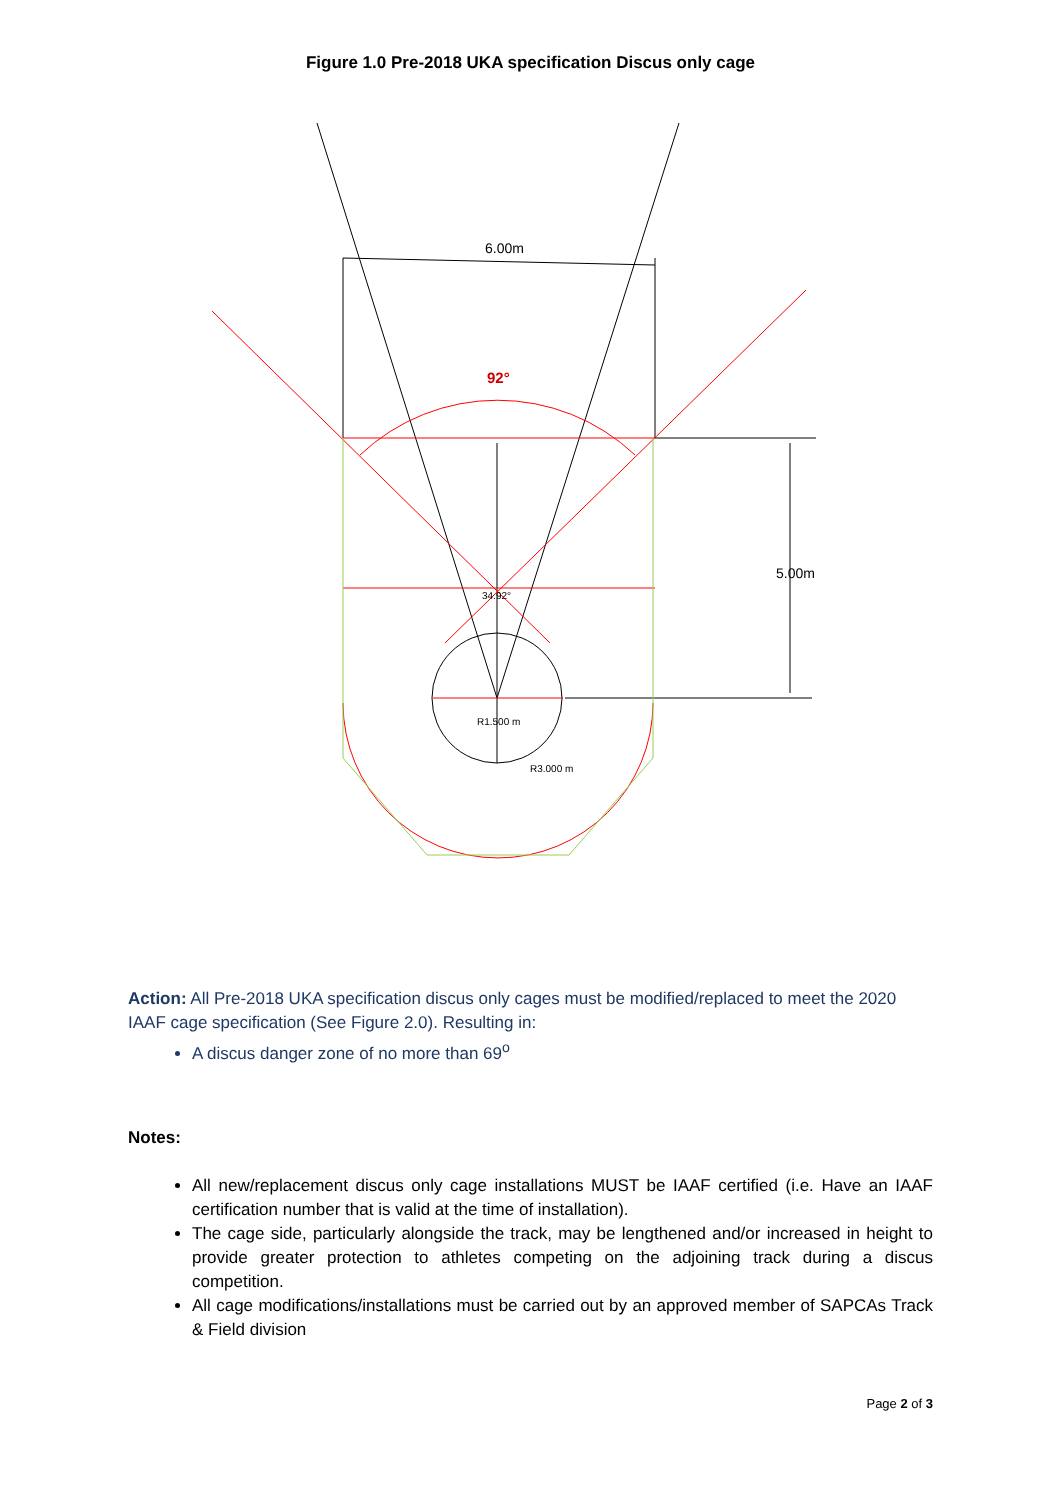Figure 1.0 Pre-2018 UKA specification Discus only cage
6.00m
92°
5.00m
34.92°
R1.500 m
R3.000 m
Action: All Pre-2018 UKA specification discus only cages must be modified/replaced to meet the 2020 IAAF cage specification (See Figure 2.0). Resulting in:
A discus danger zone of no more than 69<sup>o</sup>
Notes:
All new/replacement discus only cage installations MUST be IAAF certified (i.e. Have an IAAF certification number that is valid at the time of installation).
The cage side, particularly alongside the track, may be lengthened and/or increased in height to provide greater protection to athletes competing on the adjoining track during a discus competition.
All cage modifications/installations must be carried out by an approved member of SAPCAs Track & Field division
Page 2 of 3